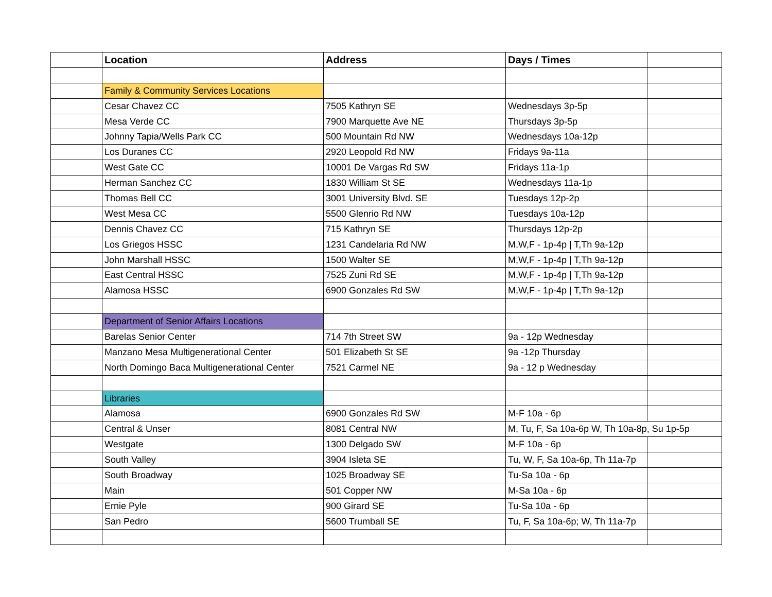| | Location | Address | Days / Times | |
| | Family & Community Services Locations | | | |
| | Cesar Chavez CC | 7505 Kathryn SE | Wednesdays 3p-5p | |
| | Mesa Verde CC | 7900 Marquette Ave NE | Thursdays 3p-5p | |
| | Johnny Tapia/Wells Park CC | 500 Mountain Rd NW | Wednesdays 10a-12p | |
| | Los Duranes CC | 2920 Leopold Rd NW | Fridays 9a-11a | |
| | West Gate CC | 10001 De Vargas Rd SW | Fridays 11a-1p | |
| | Herman Sanchez CC | 1830 William St SE | Wednesdays 11a-1p | |
| | Thomas Bell CC | 3001 University Blvd. SE | Tuesdays 12p-2p | |
| | West Mesa CC | 5500 Glenrio Rd NW | Tuesdays 10a-12p | |
| | Dennis Chavez CC | 715 Kathryn SE | Thursdays 12p-2p | |
| | Los Griegos HSSC | 1231 Candelaria Rd NW | M,W,F - 1p-4p / T,Th 9a-12p | |
| | John Marshall HSSC | 1500 Walter SE | M,W,F - 1p-4p / T,Th 9a-12p | |
| | East Central HSSC | 7525 Zuni Rd SE | M,W,F - 1p-4p / T,Th 9a-12p | |
| | Alamosa HSSC | 6900 Gonzales Rd SW | M,W,F - 1p-4p / T,Th 9a-12p | |
| | Department of Senior Affairs Locations | | | |
| | Barelas Senior Center | 714 7th Street SW | 9a - 12p Wednesday | |
| | Manzano Mesa Multigenerational Center | 501 Elizabeth St SE | 9a -12p Thursday | |
| | North Domingo Baca Multigenerational Center | 7521 Carmel NE | 9a - 12 p Wednesday | |
| | Libraries | | | |
| | Alamosa | 6900 Gonzales Rd SW | M-F 10a - 6p | |
| | Central & Unser | 8081 Central NW | M, Tu, F, Sa 10a-6p W, Th 10a-8p, Su 1p-5p | |
| | Westgate | 1300 Delgado SW | M-F 10a - 6p | |
| | South Valley | 3904 Isleta SE | Tu, W, F, Sa 10a-6p, Th 11a-7p | |
| | South Broadway | 1025 Broadway SE | Tu-Sa 10a - 6p | |
| | Main | 501 Copper NW | M-Sa 10a - 6p | |
| | Ernie Pyle | 900 Girard SE | Tu-Sa 10a - 6p | |
| | San Pedro | 5600 Trumball SE | Tu, F, Sa 10a-6p; W, Th 11a-7p | |